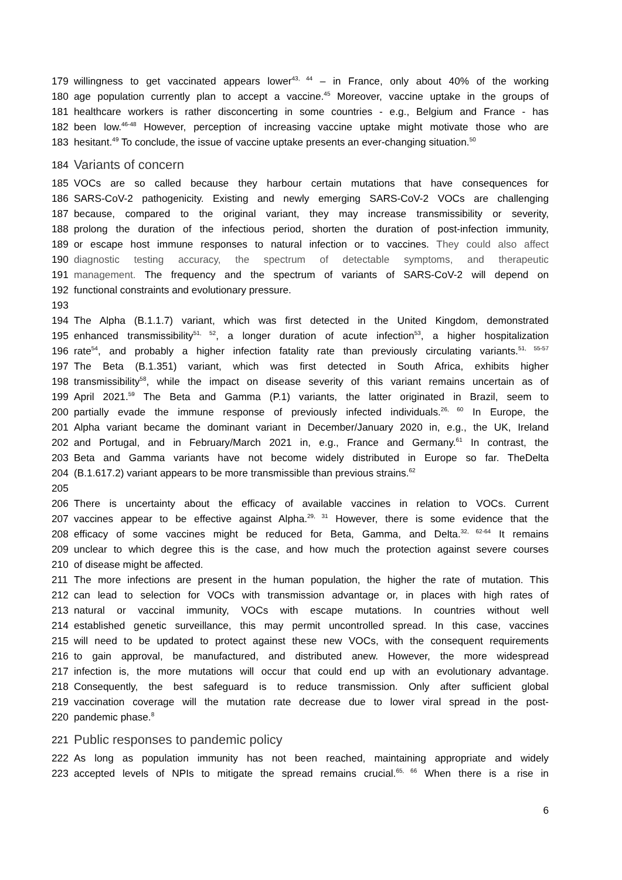179 willingness to get vaccinated appears lower<sup>43, 44</sup> – in France, only about 40% of the working
180 age population currently plan to accept a vaccine.<sup>45</sup> Moreover, vaccine uptake in the groups of
181 healthcare workers is rather disconcerting in some countries - e.g., Belgium and France - has
182 been low.<sup>46-48</sup> However, perception of increasing vaccine uptake might motivate those who are
183 hesitant.<sup>49</sup> To conclude, the issue of vaccine uptake presents an ever-changing situation.<sup>50</sup>
184 Variants of concern
185 VOCs are so called because they harbour certain mutations that have consequences for
186 SARS-CoV-2 pathogenicity. Existing and newly emerging SARS-CoV-2 VOCs are challenging
187 because, compared to the original variant, they may increase transmissibility or severity,
188 prolong the duration of the infectious period, shorten the duration of post-infection immunity,
189 or escape host immune responses to natural infection or to vaccines. They could also affect
190 diagnostic testing accuracy, the spectrum of detectable symptoms, and therapeutic
191 management. The frequency and the spectrum of variants of SARS-CoV-2 will depend on
192 functional constraints and evolutionary pressure.
193
194 The Alpha (B.1.1.7) variant, which was first detected in the United Kingdom, demonstrated
195 enhanced transmissibility<sup>51, 52</sup>, a longer duration of acute infection<sup>53</sup>, a higher hospitalization
196 rate<sup>54</sup>, and probably a higher infection fatality rate than previously circulating variants.<sup>51, 55-57</sup>
197 The Beta (B.1.351) variant, which was first detected in South Africa, exhibits higher
198 transmissibility<sup>58</sup>, while the impact on disease severity of this variant remains uncertain as of
199 April 2021.<sup>59</sup> The Beta and Gamma (P.1) variants, the latter originated in Brazil, seem to
200 partially evade the immune response of previously infected individuals.<sup>26, 60</sup> In Europe, the
201 Alpha variant became the dominant variant in December/January 2020 in, e.g., the UK, Ireland
202 and Portugal, and in February/March 2021 in, e.g., France and Germany.<sup>61</sup> In contrast, the
203 Beta and Gamma variants have not become widely distributed in Europe so far. TheDelta
204 (B.1.617.2) variant appears to be more transmissible than previous strains.<sup>62</sup>
205
206 There is uncertainty about the efficacy of available vaccines in relation to VOCs. Current
207 vaccines appear to be effective against Alpha.<sup>29, 31</sup> However, there is some evidence that the
208 efficacy of some vaccines might be reduced for Beta, Gamma, and Delta.<sup>32, 62-64</sup> It remains
209 unclear to which degree this is the case, and how much the protection against severe courses
210 of disease might be affected.
211 The more infections are present in the human population, the higher the rate of mutation. This
212 can lead to selection for VOCs with transmission advantage or, in places with high rates of
213 natural or vaccinal immunity, VOCs with escape mutations. In countries without well
214 established genetic surveillance, this may permit uncontrolled spread. In this case, vaccines
215 will need to be updated to protect against these new VOCs, with the consequent requirements
216 to gain approval, be manufactured, and distributed anew. However, the more widespread
217 infection is, the more mutations will occur that could end up with an evolutionary advantage.
218 Consequently, the best safeguard is to reduce transmission. Only after sufficient global
219 vaccination coverage will the mutation rate decrease due to lower viral spread in the post-
220 pandemic phase.<sup>8</sup>
221 Public responses to pandemic policy
222 As long as population immunity has not been reached, maintaining appropriate and widely
223 accepted levels of NPIs to mitigate the spread remains crucial.<sup>65, 66</sup> When there is a rise in
6